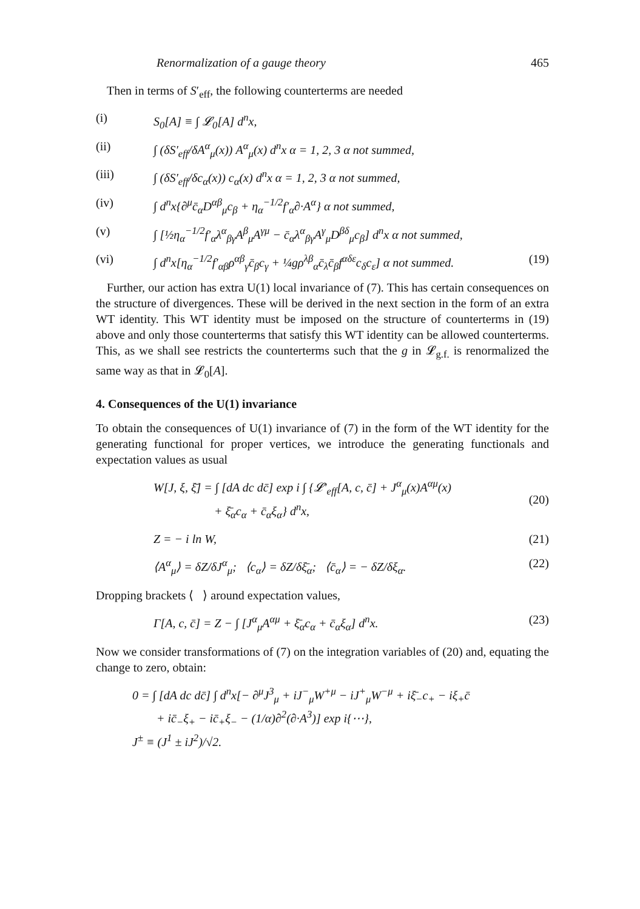Renormalization of a gauge theory 465
Then in terms of S′<sub>eff</sub>, the following counterterms are needed
(i) S<sub>0</sub>[A] ≡ ∫ 𝓛<sub>0</sub>[A] d<sup>n</sup>x,
(ii) ∫ (δS′<sub>eff</sub>/δA<sup>α</sup><sub>μ</sub>(x)) A<sup>α</sup><sub>μ</sub>(x) d<sup>n</sup>x α = 1, 2, 3 α not summed,
(iii) ∫ (δS′<sub>eff</sub>/δc<sub>α</sub>(x)) c<sub>α</sub>(x) d<sup>n</sup>x α = 1, 2, 3 α not summed,
(iv) ∫ d<sup>n</sup>x{∂<sup>μ</sup>c̄<sub>α</sub>D<sup>αβ</sup><sub>μ</sub>c<sub>β</sub> + η<sub>α</sub><sup>−1/2</sup>f′<sub>α</sub>∂·A<sup>α</sup>} α not summed,
(v) ∫ [½η<sub>α</sub><sup>−1/2</sup>f′<sub>α</sub>λ<sup>α</sup><sub>βγ</sub>A<sup>β</sup><sub>μ</sub>A<sup>γμ</sup> − c̄<sub>α</sub>λ<sup>α</sup><sub>βγ</sub>A<sup>γ</sup><sub>μ</sub>D<sup>βδ</sup><sub>μ</sub>c<sub>β</sub>] d<sup>n</sup>x α not summed,
(vi) ∫ d<sup>n</sup>x[η<sub>α</sub><sup>−1/2</sup>f′<sub>αβ</sub>ρ<sup>αβ</sup><sub>γ</sub>c̄<sub>β</sub>c<sub>γ</sub> + ¼gρ<sup>λβ</sup><sub>α</sub>c̄<sub>λ</sub>c̄<sub>β</sub>f<sup>αδε</sup>c<sub>δ</sub>c<sub>ε</sub>] α not summed. (19)
Further, our action has extra U(1) local invariance of (7). This has certain consequences on the structure of divergences. These will be derived in the next section in the form of an extra WT identity. This WT identity must be imposed on the structure of counterterms in (19) above and only those counterterms that satisfy this WT identity can be allowed counterterms. This, as we shall see restricts the counterterms such that the g in 𝓛<sub>g.f.</sub> is renormalized the same way as that in 𝓛<sub>0</sub>[A].
4. Consequences of the U(1) invariance
To obtain the consequences of U(1) invariance of (7) in the form of the WT identity for the generating functional for proper vertices, we introduce the generating functionals and expectation values as usual
W[J, ξ, ξ̄] = ∫ [dA dc dc̄] exp i ∫ {𝓛′<sub>eff</sub>[A, c, c̄] + J<sup>α</sup><sub>μ</sub>(x)A<sup>αμ</sup>(x)
+ ξ̄<sub>α</sub>c<sub>α</sub> + c̄<sub>α</sub>ξ<sub>α</sub>} d<sup>n</sup>x,
(20)
Z = − i ln W, (21)
⟨A<sup>α</sup><sub>μ</sub>⟩ = δZ/δJ<sup>α</sup><sub>μ</sub>; ⟨c<sub>α</sub>⟩ = δZ/δξ̄<sub>α</sub>; ⟨c̄<sub>α</sub>⟩ = − δZ/δξ<sub>α</sub>. (22)
Dropping brackets ⟨ ⟩ around expectation values,
Γ[A, c, c̄] = Z − ∫ [J<sup>α</sup><sub>μ</sub>A<sup>αμ</sup> + ξ̄<sub>α</sub>c<sub>α</sub> + c̄<sub>α</sub>ξ<sub>α</sub>] d<sup>n</sup>x. (23)
Now we consider transformations of (7) on the integration variables of (20) and, equating the change to zero, obtain:
0 = ∫ [dA dc dc̄] ∫ d<sup>n</sup>x[− ∂<sup>μ</sup>J<sup>3</sup><sub>μ</sub> + iJ<sup>−</sup><sub>μ</sub>W<sup>+μ</sup> − iJ<sup>+</sup><sub>μ</sub>W<sup>−μ</sup> + iξ̄<sub>−</sub>c<sub>+</sub> − iξ<sub>+</sub>c̄
+ ic̄<sub>−</sub>ξ<sub>+</sub> − ic̄<sub>+</sub>ξ<sub>−</sub> − (1/α)∂<sup>2</sup>(∂·A<sup>3</sup>)] exp i{⋯},
J<sup>±</sup> ≡ (J<sup>1</sup> ± iJ<sup>2</sup>)/√2.